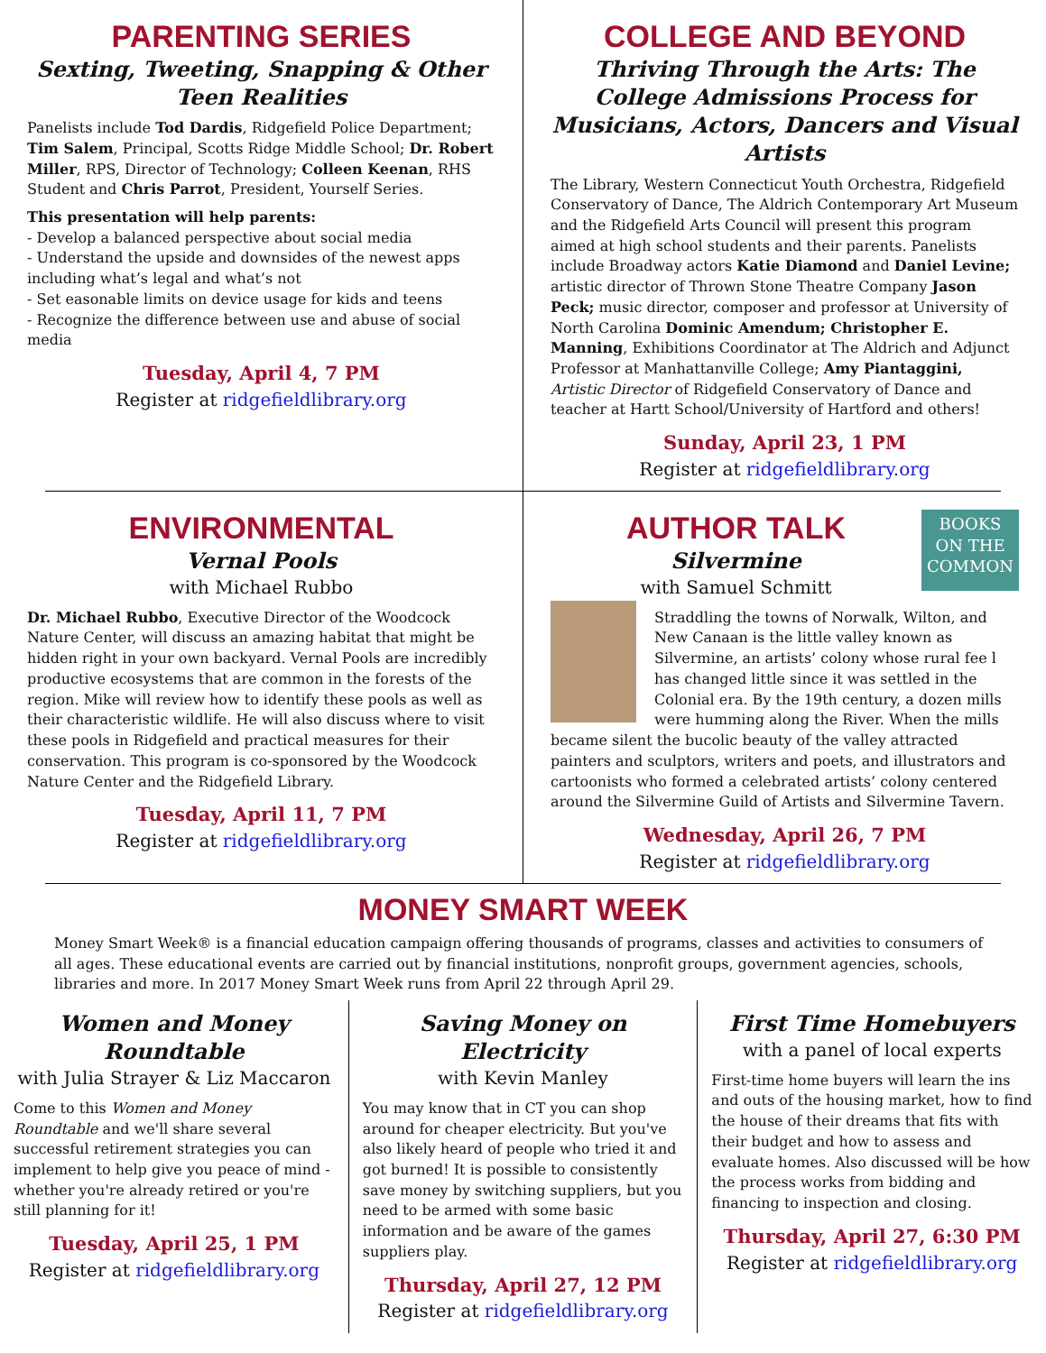PARENTING SERIES
Sexting, Tweeting, Snapping & Other Teen Realities
Panelists include Tod Dardis, Ridgefield Police Department; Tim Salem, Principal, Scotts Ridge Middle School; Dr. Robert Miller, RPS, Director of Technology; Colleen Keenan, RHS Student and Chris Parrot, President, Yourself Series.
This presentation will help parents:
- Develop a balanced perspective about social media
- Understand the upside and downsides of the newest apps including what’s legal and what’s not
- Set easonable limits on device usage for kids and teens
- Recognize the difference between use and abuse of social media
Tuesday, April 4, 7 PM
Register at ridgefieldlibrary.org
COLLEGE AND BEYOND
Thriving Through the Arts: The College Admissions Process for Musicians, Actors, Dancers and Visual Artists
The Library, Western Connecticut Youth Orchestra, Ridgefield Conservatory of Dance, The Aldrich Contemporary Art Museum and the Ridgefield Arts Council will present this program aimed at high school students and their parents. Panelists include Broadway actors Katie Diamond and Daniel Levine; artistic director of Thrown Stone Theatre Company Jason Peck; music director, composer and professor at University of North Carolina Dominic Amendum; Christopher E. Manning, Exhibitions Coordinator at The Aldrich and Adjunct Professor at Manhattanville College; Amy Piantaggini, Artistic Director of Ridgefield Conservatory of Dance and teacher at Hartt School/University of Hartford and others!
Sunday, April 23, 1 PM
Register at ridgefieldlibrary.org
ENVIRONMENTAL
Vernal Pools
with Michael Rubbo
Dr. Michael Rubbo, Executive Director of the Woodcock Nature Center, will discuss an amazing habitat that might be hidden right in your own backyard. Vernal Pools are incredibly productive ecosystems that are common in the forests of the region. Mike will review how to identify these pools as well as their characteristic wildlife. He will also discuss where to visit these pools in Ridgefield and practical measures for their conservation. This program is co-sponsored by the Woodcock Nature Center and the Ridgefield Library.
Tuesday, April 11, 7 PM
Register at ridgefieldlibrary.org
BOOKS
ON THE
COMMON
AUTHOR TALK
Silvermine
with Samuel Schmitt
Straddling the towns of Norwalk, Wilton, and New Canaan is the little valley known as Silvermine, an artists’ colony whose rural fee l has changed little since it was settled in the Colonial era. By the 19th century, a dozen mills were humming along the River. When the mills became silent the bucolic beauty of the valley attracted painters and sculptors, writers and poets, and illustrators and cartoonists who formed a celebrated artists’ colony centered around the Silvermine Guild of Artists and Silvermine Tavern.
Wednesday, April 26, 7 PM
Register at ridgefieldlibrary.org
MONEY SMART WEEK
Money Smart Week® is a financial education campaign offering thousands of programs, classes and activities to consumers of all ages. These educational events are carried out by financial institutions, nonprofit groups, government agencies, schools, libraries and more. In 2017 Money Smart Week runs from April 22 through April 29.
Women and Money Roundtable
with Julia Strayer & Liz Maccaron
Come to this Women and Money Roundtable and we'll share several successful retirement strategies you can implement to help give you peace of mind - whether you're already retired or you're still planning for it!
Tuesday, April 25, 1 PM
Register at ridgefieldlibrary.org
Saving Money on Electricity
with Kevin Manley
You may know that in CT you can shop around for cheaper electricity. But you've also likely heard of people who tried it and got burned! It is possible to consistently save money by switching suppliers, but you need to be armed with some basic information and be aware of the games suppliers play.
Thursday, April 27, 12 PM
Register at ridgefieldlibrary.org
First Time Homebuyers
with a panel of local experts
First-time home buyers will learn the ins and outs of the housing market, how to find the house of their dreams that fits with their budget and how to assess and evaluate homes. Also discussed will be how the process works from bidding and financing to inspection and closing.
Thursday, April 27, 6:30 PM
Register at ridgefieldlibrary.org